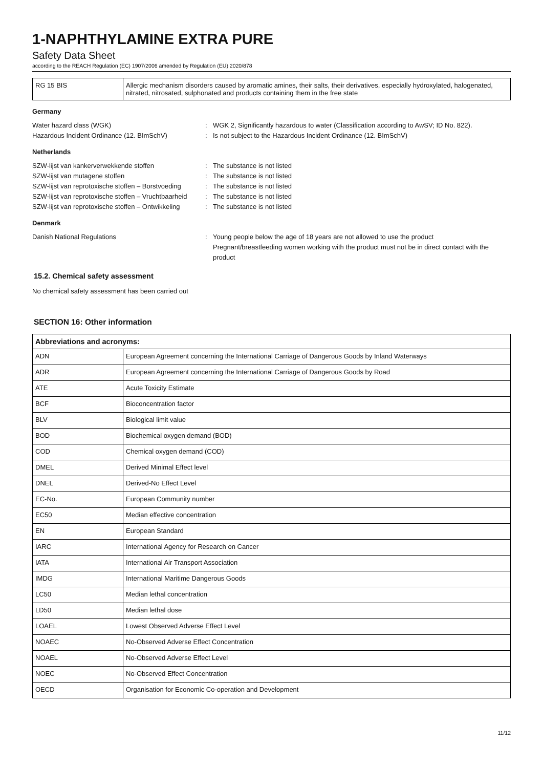1-NAPHTHYLAMINE EXTRA PURE
Safety Data Sheet
according to the REACH Regulation (EC) 1907/2006 amended by Regulation (EU) 2020/878
| RG 15 BIS | Allergic mechanism disorders caused by aromatic amines, their salts, their derivatives, especially hydroxylated, halogenated, nitrated, nitrosated, sulphonated and products containing them in the free state |
Germany
Water hazard class (WGK) : WGK 2, Significantly hazardous to water (Classification according to AwSV; ID No. 822).
Hazardous Incident Ordinance (12. BImSchV) : Is not subject to the Hazardous Incident Ordinance (12. BImSchV)
Netherlands
SZW-lijst van kankerverwekkende stoffen : The substance is not listed
SZW-lijst van mutagene stoffen : The substance is not listed
SZW-lijst van reprotoxische stoffen – Borstvoeding
: The substance is not listed
SZW-lijst van reprotoxische stoffen – Vruchtbaarheid
: The substance is not listed
SZW-lijst van reprotoxische stoffen – Ontwikkeling
: The substance is not listed
Denmark
Danish National Regulations : Young people below the age of 18 years are not allowed to use the product
Pregnant/breastfeeding women working with the product must not be in direct contact with the product
15.2. Chemical safety assessment
No chemical safety assessment has been carried out
SECTION 16: Other information
| Abbreviations and acronyms: | |
| --- | --- |
| ADN | European Agreement concerning the International Carriage of Dangerous Goods by Inland Waterways |
| ADR | European Agreement concerning the International Carriage of Dangerous Goods by Road |
| ATE | Acute Toxicity Estimate |
| BCF | Bioconcentration factor |
| BLV | Biological limit value |
| BOD | Biochemical oxygen demand (BOD) |
| COD | Chemical oxygen demand (COD) |
| DMEL | Derived Minimal Effect level |
| DNEL | Derived-No Effect Level |
| EC-No. | European Community number |
| EC50 | Median effective concentration |
| EN | European Standard |
| IARC | International Agency for Research on Cancer |
| IATA | International Air Transport Association |
| IMDG | International Maritime Dangerous Goods |
| LC50 | Median lethal concentration |
| LD50 | Median lethal dose |
| LOAEL | Lowest Observed Adverse Effect Level |
| NOAEC | No-Observed Adverse Effect Concentration |
| NOAEL | No-Observed Adverse Effect Level |
| NOEC | No-Observed Effect Concentration |
| OECD | Organisation for Economic Co-operation and Development |
11/12